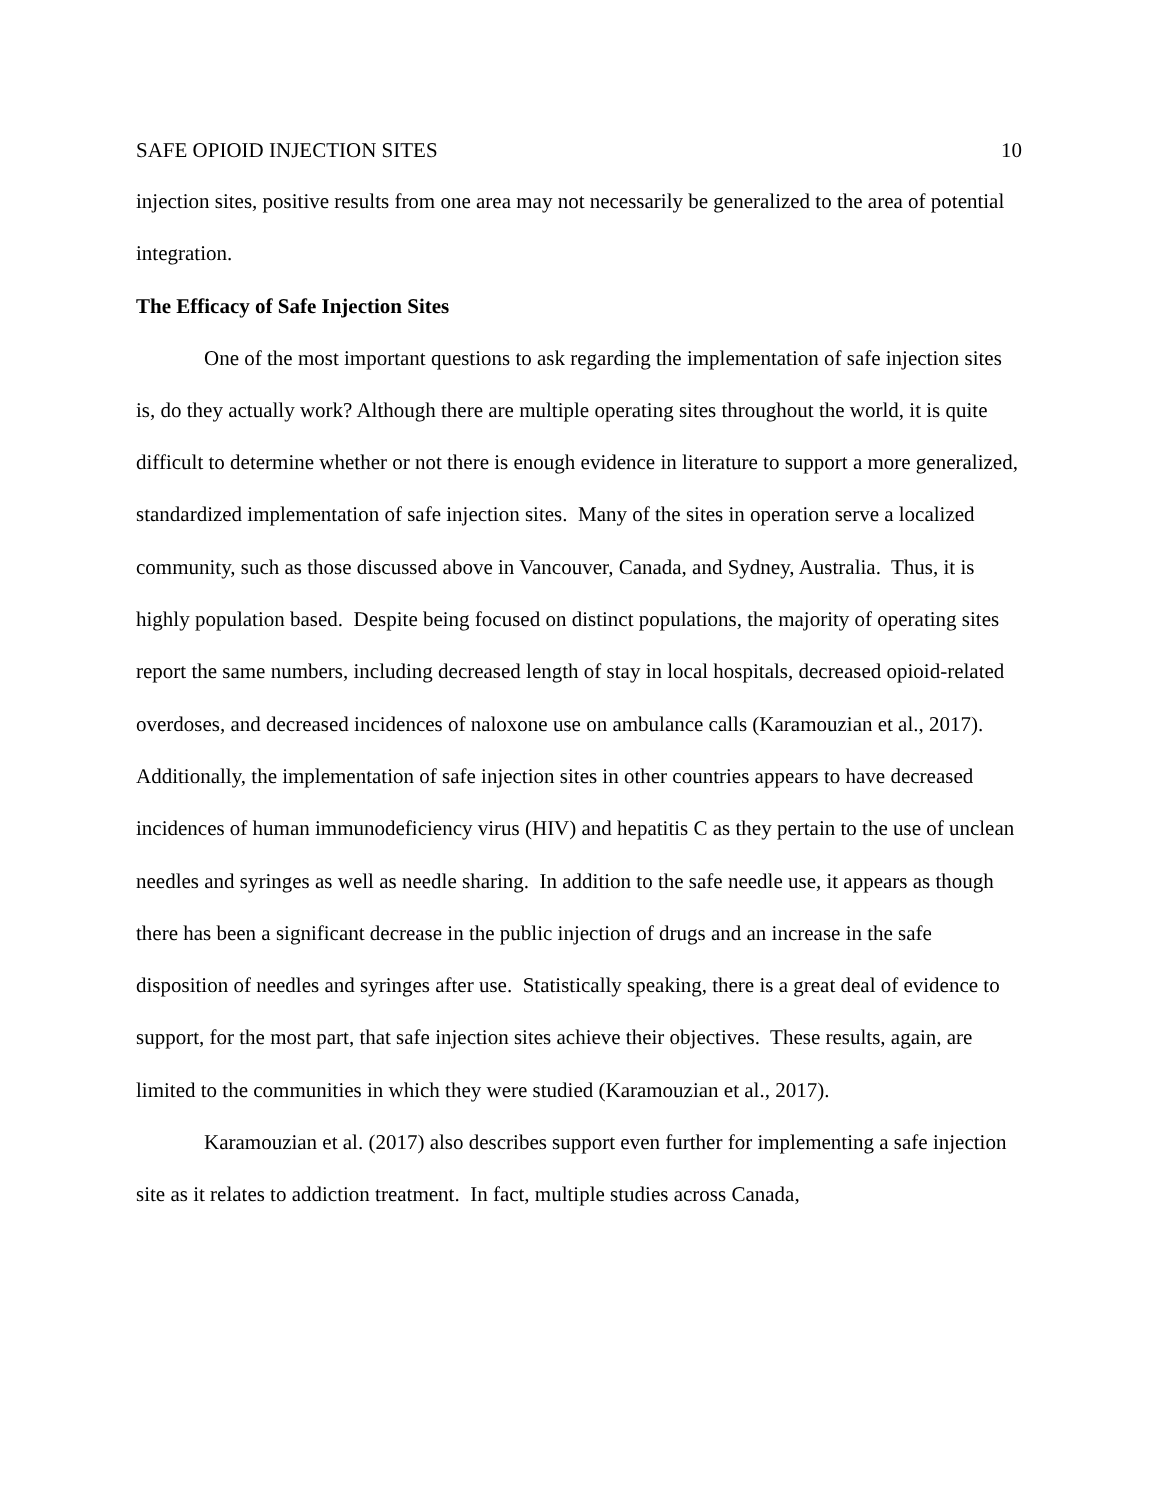SAFE OPIOID INJECTION SITES 10
injection sites, positive results from one area may not necessarily be generalized to the area of potential integration.
The Efficacy of Safe Injection Sites
One of the most important questions to ask regarding the implementation of safe injection sites is, do they actually work? Although there are multiple operating sites throughout the world, it is quite difficult to determine whether or not there is enough evidence in literature to support a more generalized, standardized implementation of safe injection sites. Many of the sites in operation serve a localized community, such as those discussed above in Vancouver, Canada, and Sydney, Australia. Thus, it is highly population based. Despite being focused on distinct populations, the majority of operating sites report the same numbers, including decreased length of stay in local hospitals, decreased opioid-related overdoses, and decreased incidences of naloxone use on ambulance calls (Karamouzian et al., 2017). Additionally, the implementation of safe injection sites in other countries appears to have decreased incidences of human immunodeficiency virus (HIV) and hepatitis C as they pertain to the use of unclean needles and syringes as well as needle sharing. In addition to the safe needle use, it appears as though there has been a significant decrease in the public injection of drugs and an increase in the safe disposition of needles and syringes after use. Statistically speaking, there is a great deal of evidence to support, for the most part, that safe injection sites achieve their objectives. These results, again, are limited to the communities in which they were studied (Karamouzian et al., 2017).
Karamouzian et al. (2017) also describes support even further for implementing a safe injection site as it relates to addiction treatment. In fact, multiple studies across Canada,